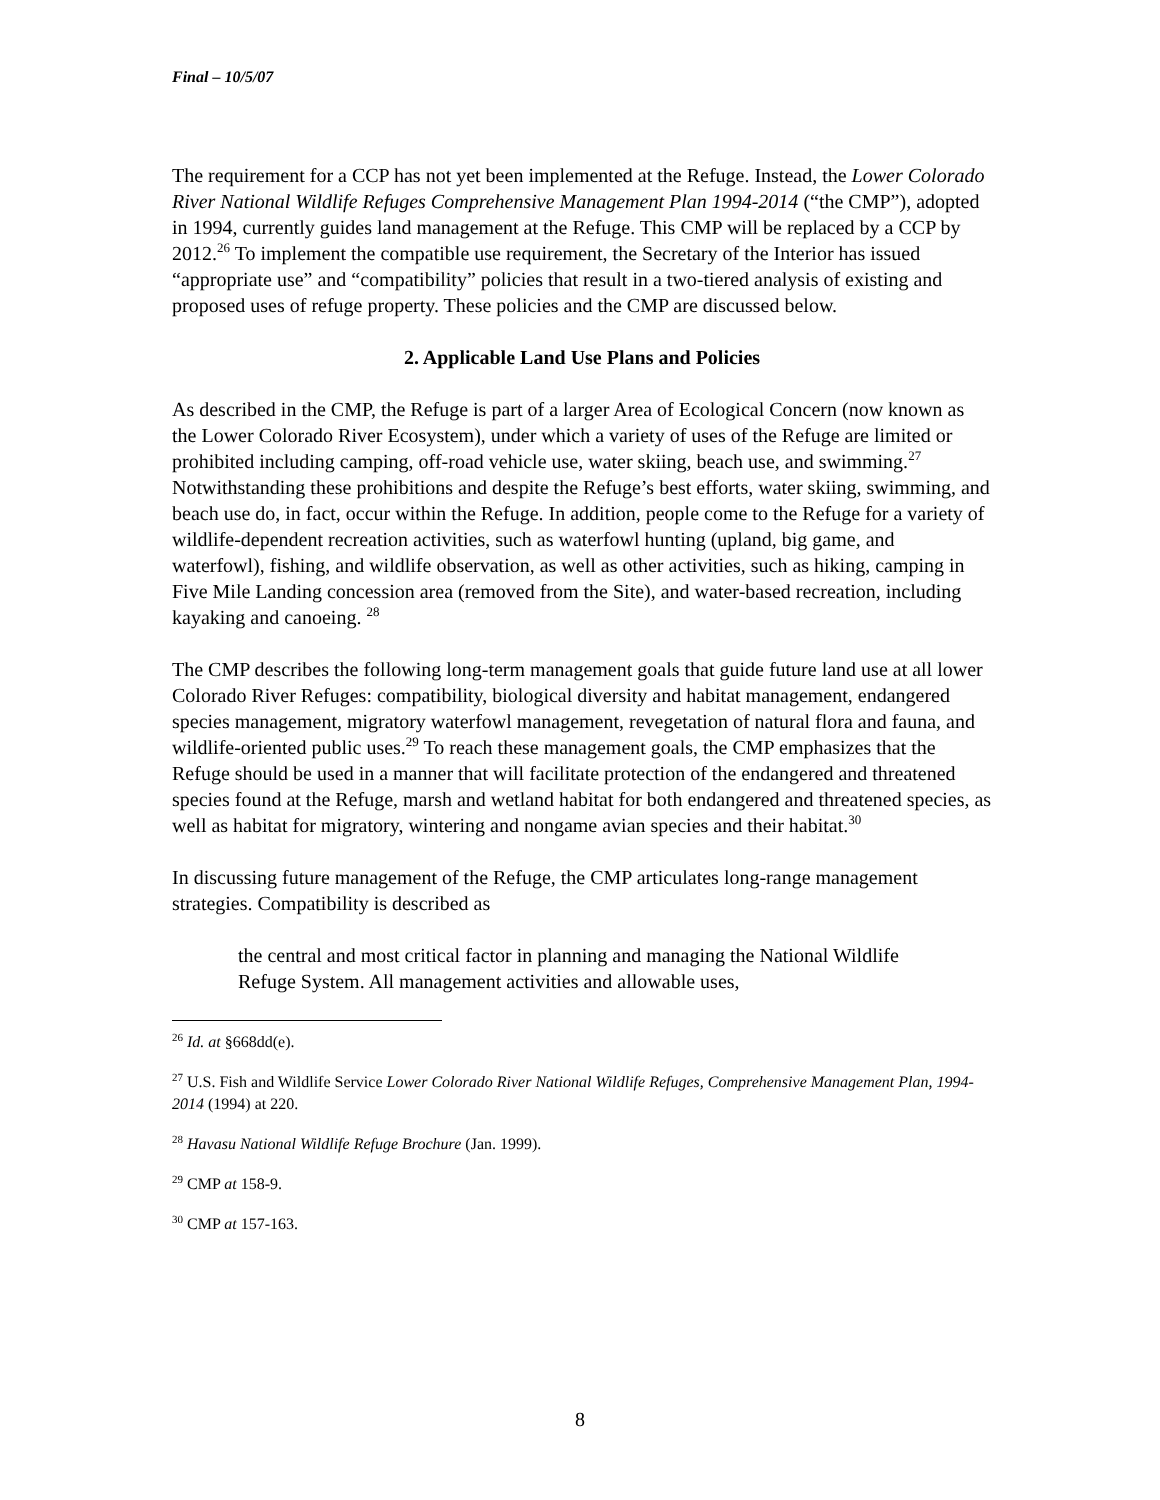Final – 10/5/07
The requirement for a CCP has not yet been implemented at the Refuge. Instead, the Lower Colorado River National Wildlife Refuges Comprehensive Management Plan 1994-2014 (“the CMP”), adopted in 1994, currently guides land management at the Refuge. This CMP will be replaced by a CCP by 2012.<sup>26</sup> To implement the compatible use requirement, the Secretary of the Interior has issued “appropriate use” and “compatibility” policies that result in a two-tiered analysis of existing and proposed uses of refuge property. These policies and the CMP are discussed below.
2. Applicable Land Use Plans and Policies
As described in the CMP, the Refuge is part of a larger Area of Ecological Concern (now known as the Lower Colorado River Ecosystem), under which a variety of uses of the Refuge are limited or prohibited including camping, off-road vehicle use, water skiing, beach use, and swimming.<sup>27</sup> Notwithstanding these prohibitions and despite the Refuge’s best efforts, water skiing, swimming, and beach use do, in fact, occur within the Refuge. In addition, people come to the Refuge for a variety of wildlife-dependent recreation activities, such as waterfowl hunting (upland, big game, and waterfowl), fishing, and wildlife observation, as well as other activities, such as hiking, camping in Five Mile Landing concession area (removed from the Site), and water-based recreation, including kayaking and canoeing. <sup>28</sup>
The CMP describes the following long-term management goals that guide future land use at all lower Colorado River Refuges: compatibility, biological diversity and habitat management, endangered species management, migratory waterfowl management, revegetation of natural flora and fauna, and wildlife-oriented public uses.<sup>29</sup> To reach these management goals, the CMP emphasizes that the Refuge should be used in a manner that will facilitate protection of the endangered and threatened species found at the Refuge, marsh and wetland habitat for both endangered and threatened species, as well as habitat for migratory, wintering and nongame avian species and their habitat.<sup>30</sup>
In discussing future management of the Refuge, the CMP articulates long-range management strategies. Compatibility is described as
the central and most critical factor in planning and managing the National Wildlife Refuge System. All management activities and allowable uses,
<sup>26</sup> Id. at §668dd(e).
<sup>27</sup> U.S. Fish and Wildlife Service Lower Colorado River National Wildlife Refuges, Comprehensive Management Plan, 1994-2014 (1994) at 220.
<sup>28</sup> Havasu National Wildlife Refuge Brochure (Jan. 1999).
<sup>29</sup> CMP at 158-9.
<sup>30</sup> CMP at 157-163.
8